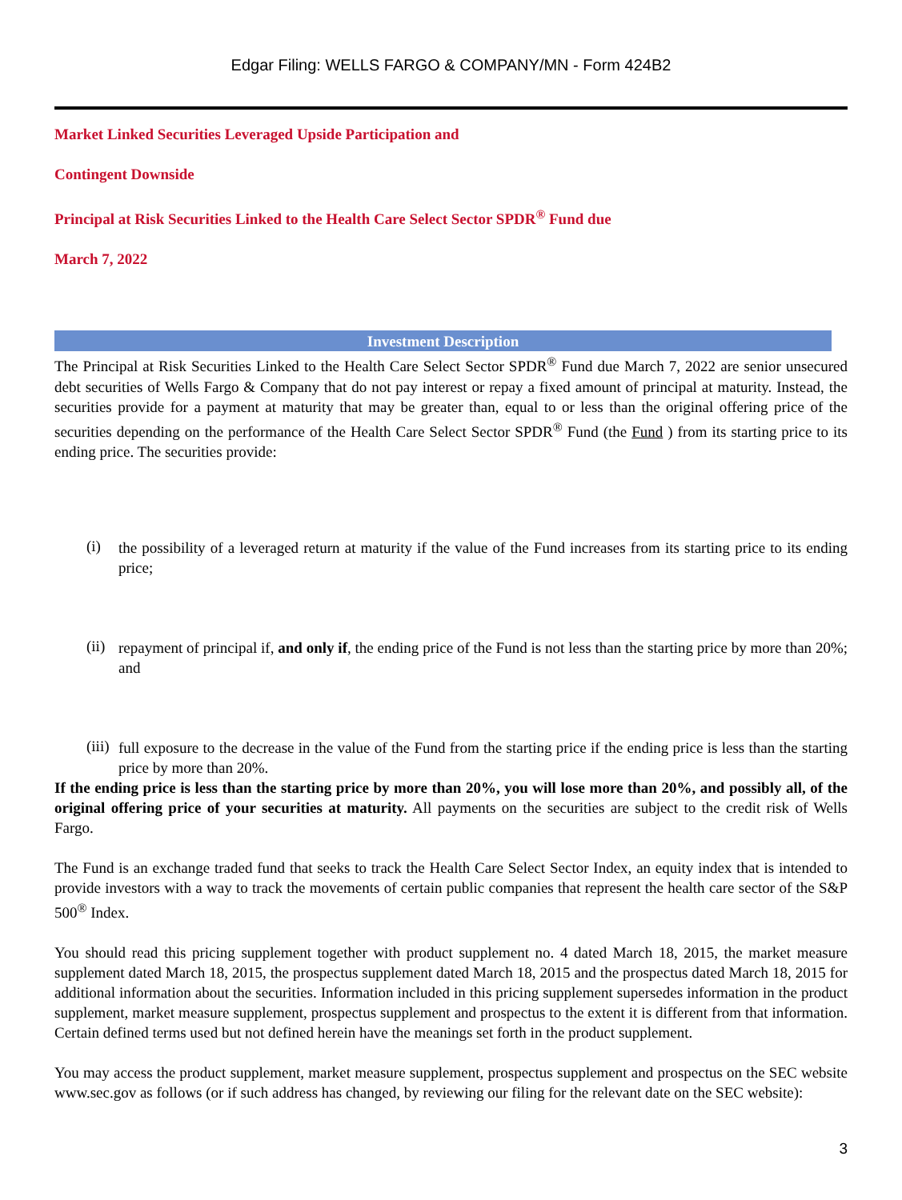Edgar Filing: WELLS FARGO & COMPANY/MN - Form 424B2
Market Linked Securities Leveraged Upside Participation and
Contingent Downside
Principal at Risk Securities Linked to the Health Care Select Sector SPDR<sup>®</sup> Fund due
March 7, 2022
Investment Description
The Principal at Risk Securities Linked to the Health Care Select Sector SPDR<sup>®</sup> Fund due March 7, 2022 are senior unsecured debt securities of Wells Fargo & Company that do not pay interest or repay a fixed amount of principal at maturity. Instead, the securities provide for a payment at maturity that may be greater than, equal to or less than the original offering price of the securities depending on the performance of the Health Care Select Sector SPDR<sup>®</sup> Fund (the Fund ) from its starting price to its ending price. The securities provide:
(i)
the possibility of a leveraged return at maturity if the value of the Fund increases from its starting price to its ending price;
(ii)
repayment of principal if, and only if, the ending price of the Fund is not less than the starting price by more than 20%; and
(iii)
full exposure to the decrease in the value of the Fund from the starting price if the ending price is less than the starting price by more than 20%.
If the ending price is less than the starting price by more than 20%, you will lose more than 20%, and possibly all, of the original offering price of your securities at maturity. All payments on the securities are subject to the credit risk of Wells Fargo.
The Fund is an exchange traded fund that seeks to track the Health Care Select Sector Index, an equity index that is intended to provide investors with a way to track the movements of certain public companies that represent the health care sector of the S&P 500<sup>®</sup> Index.
You should read this pricing supplement together with product supplement no. 4 dated March 18, 2015, the market measure supplement dated March 18, 2015, the prospectus supplement dated March 18, 2015 and the prospectus dated March 18, 2015 for additional information about the securities. Information included in this pricing supplement supersedes information in the product supplement, market measure supplement, prospectus supplement and prospectus to the extent it is different from that information. Certain defined terms used but not defined herein have the meanings set forth in the product supplement.
You may access the product supplement, market measure supplement, prospectus supplement and prospectus on the SEC website www.sec.gov as follows (or if such address has changed, by reviewing our filing for the relevant date on the SEC website):
3